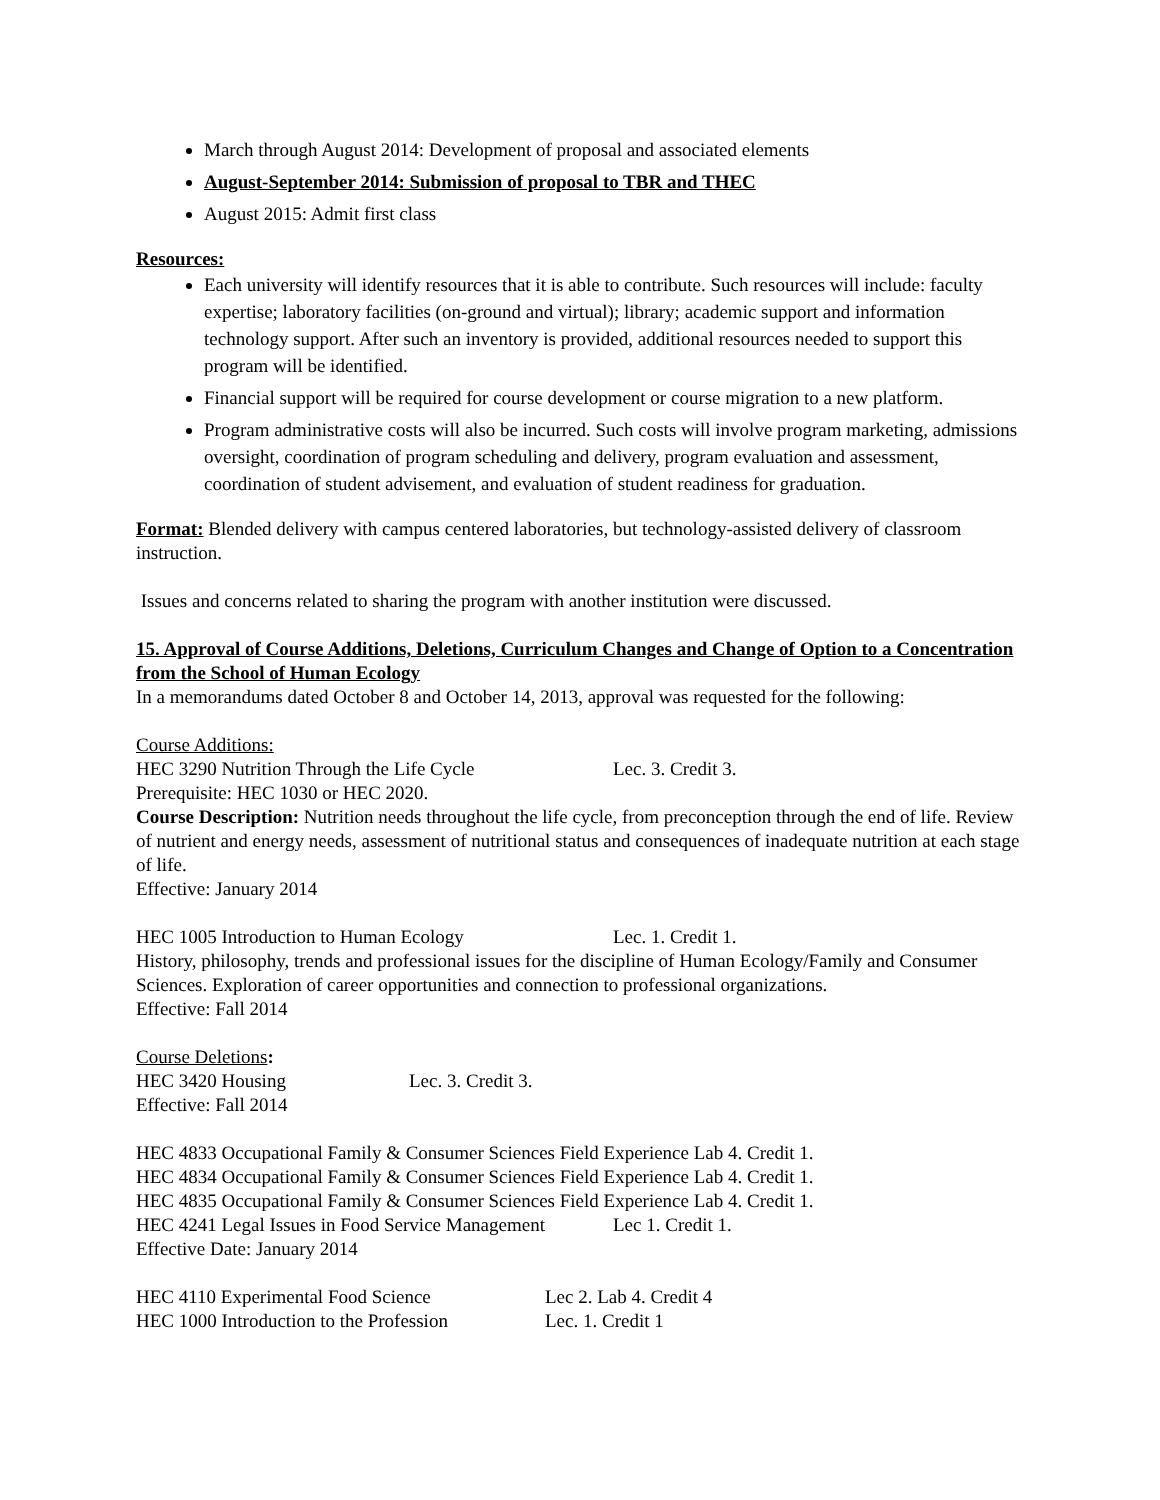March through August 2014: Development of proposal and associated elements
August-September 2014: Submission of proposal to TBR and THEC
August 2015: Admit first class
Resources:
Each university will identify resources that it is able to contribute. Such resources will include: faculty expertise; laboratory facilities (on-ground and virtual); library; academic support and information technology support. After such an inventory is provided, additional resources needed to support this program will be identified.
Financial support will be required for course development or course migration to a new platform.
Program administrative costs will also be incurred. Such costs will involve program marketing, admissions oversight, coordination of program scheduling and delivery, program evaluation and assessment, coordination of student advisement, and evaluation of student readiness for graduation.
Format: Blended delivery with campus centered laboratories, but technology-assisted delivery of classroom instruction.
Issues and concerns related to sharing the program with another institution were discussed.
15. Approval of Course Additions, Deletions, Curriculum Changes and Change of Option to a Concentration from the School of Human Ecology
In a memorandums dated October 8 and October 14, 2013, approval was requested for the following:
Course Additions:
HEC 3290 Nutrition Through the Life Cycle Lec. 3. Credit 3.
Prerequisite: HEC 1030 or HEC 2020.
Course Description: Nutrition needs throughout the life cycle, from preconception through the end of life. Review of nutrient and energy needs, assessment of nutritional status and consequences of inadequate nutrition at each stage of life.
Effective: January 2014
HEC 1005 Introduction to Human Ecology Lec. 1. Credit 1.
History, philosophy, trends and professional issues for the discipline of Human Ecology/Family and Consumer Sciences. Exploration of career opportunities and connection to professional organizations.
Effective: Fall 2014
Course Deletions:
HEC 3420 Housing Lec. 3. Credit 3.
Effective: Fall 2014
HEC 4833 Occupational Family & Consumer Sciences Field Experience Lab 4. Credit 1.
HEC 4834 Occupational Family & Consumer Sciences Field Experience Lab 4. Credit 1.
HEC 4835 Occupational Family & Consumer Sciences Field Experience Lab 4. Credit 1.
HEC 4241 Legal Issues in Food Service Management Lec 1. Credit 1.
Effective Date: January 2014
HEC 4110 Experimental Food Science Lec 2. Lab 4. Credit 4
HEC 1000 Introduction to the Profession Lec. 1. Credit 1